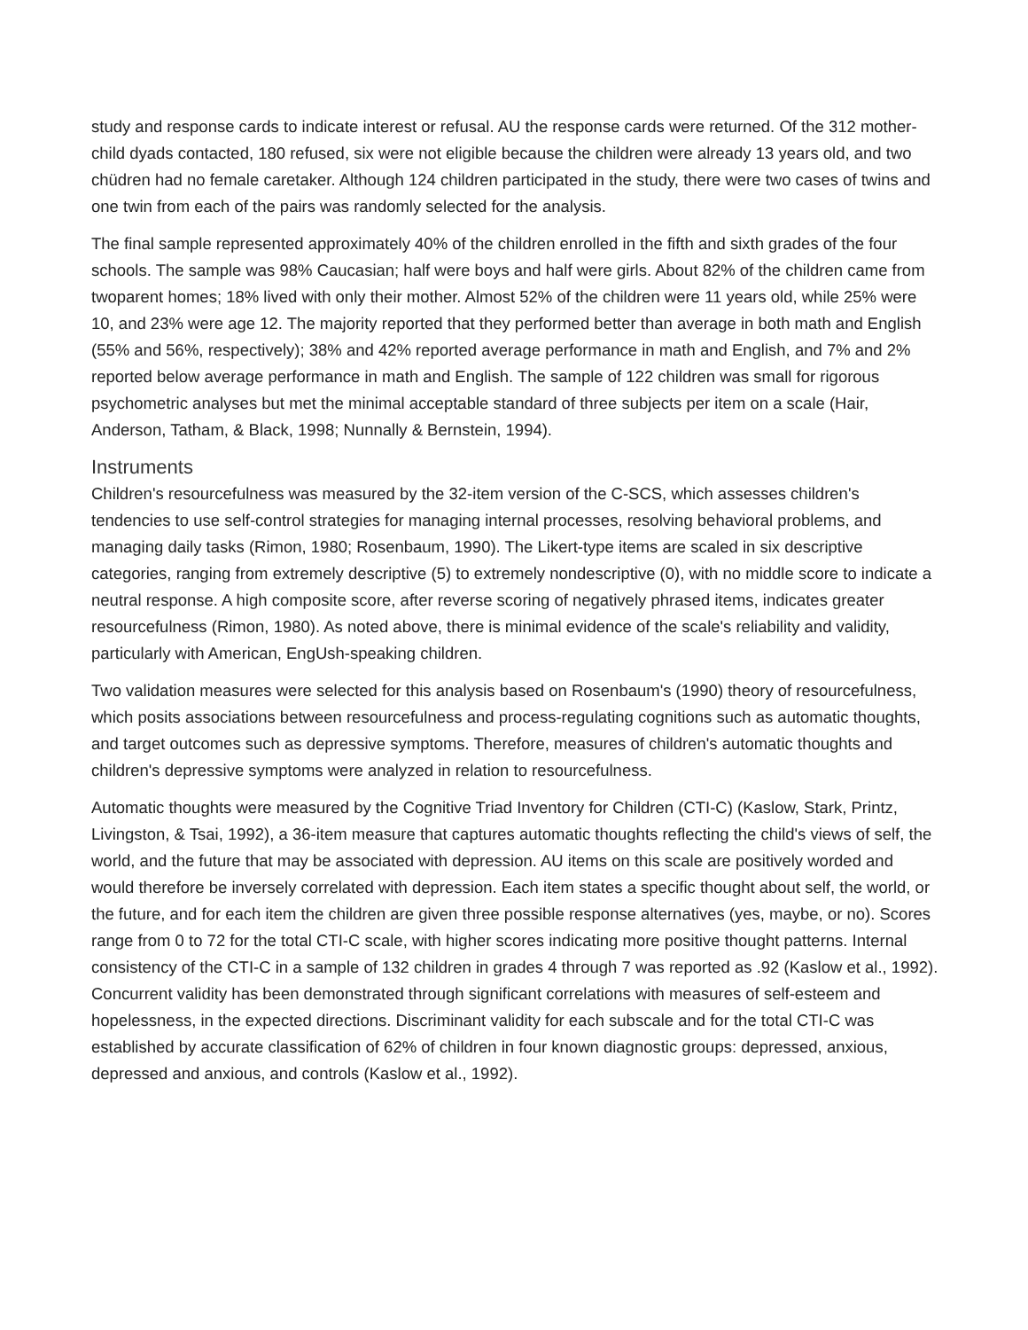study and response cards to indicate interest or refusal. AU the response cards were returned. Of the 312 mother-child dyads contacted, 180 refused, six were not eligible because the children were already 13 years old, and two chüdren had no female caretaker. Although 124 children participated in the study, there were two cases of twins and one twin from each of the pairs was randomly selected for the analysis.
The final sample represented approximately 40% of the children enrolled in the fifth and sixth grades of the four schools. The sample was 98% Caucasian; half were boys and half were girls. About 82% of the children came from twoparent homes; 18% lived with only their mother. Almost 52% of the children were 11 years old, while 25% were 10, and 23% were age 12. The majority reported that they performed better than average in both math and English (55% and 56%, respectively); 38% and 42% reported average performance in math and English, and 7% and 2% reported below average performance in math and English. The sample of 122 children was small for rigorous psychometric analyses but met the minimal acceptable standard of three subjects per item on a scale (Hair, Anderson, Tatham, & Black, 1998; Nunnally & Bernstein, 1994).
Instruments
Children's resourcefulness was measured by the 32-item version of the C-SCS, which assesses children's tendencies to use self-control strategies for managing internal processes, resolving behavioral problems, and managing daily tasks (Rimon, 1980; Rosenbaum, 1990). The Likert-type items are scaled in six descriptive categories, ranging from extremely descriptive (5) to extremely nondescriptive (0), with no middle score to indicate a neutral response. A high composite score, after reverse scoring of negatively phrased items, indicates greater resourcefulness (Rimon, 1980). As noted above, there is minimal evidence of the scale's reliability and validity, particularly with American, EngUsh-speaking children.
Two validation measures were selected for this analysis based on Rosenbaum's (1990) theory of resourcefulness, which posits associations between resourcefulness and process-regulating cognitions such as automatic thoughts, and target outcomes such as depressive symptoms. Therefore, measures of children's automatic thoughts and children's depressive symptoms were analyzed in relation to resourcefulness.
Automatic thoughts were measured by the Cognitive Triad Inventory for Children (CTI-C) (Kaslow, Stark, Printz, Livingston, & Tsai, 1992), a 36-item measure that captures automatic thoughts reflecting the child's views of self, the world, and the future that may be associated with depression. AU items on this scale are positively worded and would therefore be inversely correlated with depression. Each item states a specific thought about self, the world, or the future, and for each item the children are given three possible response alternatives (yes, maybe, or no). Scores range from 0 to 72 for the total CTI-C scale, with higher scores indicating more positive thought patterns. Internal consistency of the CTI-C in a sample of 132 children in grades 4 through 7 was reported as .92 (Kaslow et al., 1992). Concurrent validity has been demonstrated through significant correlations with measures of self-esteem and hopelessness, in the expected directions. Discriminant validity for each subscale and for the total CTI-C was established by accurate classification of 62% of children in four known diagnostic groups: depressed, anxious, depressed and anxious, and controls (Kaslow et al., 1992).